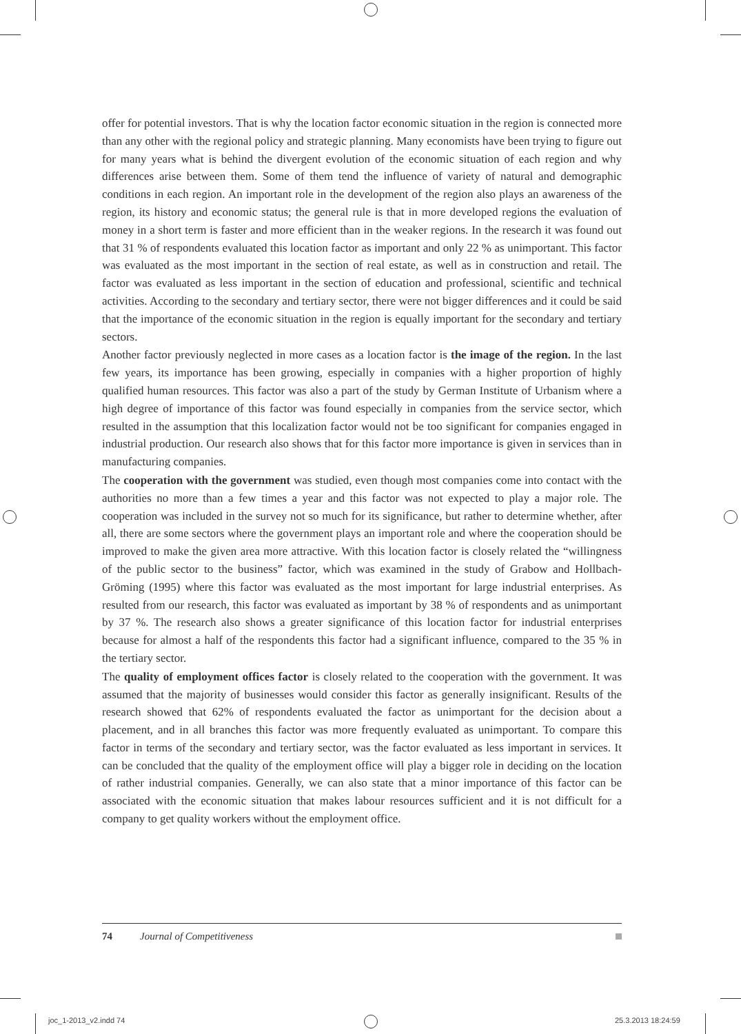offer for potential investors. That is why the location factor economic situation in the region is connected more than any other with the regional policy and strategic planning. Many economists have been trying to figure out for many years what is behind the divergent evolution of the economic situation of each region and why differences arise between them. Some of them tend the influence of variety of natural and demographic conditions in each region. An important role in the development of the region also plays an awareness of the region, its history and economic status; the general rule is that in more developed regions the evaluation of money in a short term is faster and more efficient than in the weaker regions. In the research it was found out that 31 % of respondents evaluated this location factor as important and only 22 % as unimportant. This factor was evaluated as the most important in the section of real estate, as well as in construction and retail. The factor was evaluated as less important in the section of education and professional, scientific and technical activities. According to the secondary and tertiary sector, there were not bigger differences and it could be said that the importance of the economic situation in the region is equally important for the secondary and tertiary sectors.
Another factor previously neglected in more cases as a location factor is the image of the region. In the last few years, its importance has been growing, especially in companies with a higher proportion of highly qualified human resources. This factor was also a part of the study by German Institute of Urbanism where a high degree of importance of this factor was found especially in companies from the service sector, which resulted in the assumption that this localization factor would not be too significant for companies engaged in industrial production. Our research also shows that for this factor more importance is given in services than in manufacturing companies.
The cooperation with the government was studied, even though most companies come into contact with the authorities no more than a few times a year and this factor was not expected to play a major role. The cooperation was included in the survey not so much for its significance, but rather to determine whether, after all, there are some sectors where the government plays an important role and where the cooperation should be improved to make the given area more attractive. With this location factor is closely related the “willingness of the public sector to the business” factor, which was examined in the study of Grabow and Hollbach-Gröming (1995) where this factor was evaluated as the most important for large industrial enterprises. As resulted from our research, this factor was evaluated as important by 38 % of respondents and as unimportant by 37 %. The research also shows a greater significance of this location factor for industrial enterprises because for almost a half of the respondents this factor had a significant influence, compared to the 35 % in the tertiary sector.
The quality of employment offices factor is closely related to the cooperation with the government. It was assumed that the majority of businesses would consider this factor as generally insignificant. Results of the research showed that 62% of respondents evaluated the factor as unimportant for the decision about a placement, and in all branches this factor was more frequently evaluated as unimportant. To compare this factor in terms of the secondary and tertiary sector, was the factor evaluated as less important in services. It can be concluded that the quality of the employment office will play a bigger role in deciding on the location of rather industrial companies. Generally, we can also state that a minor importance of this factor can be associated with the economic situation that makes labour resources sufficient and it is not difficult for a company to get quality workers without the employment office.
74 Journal of Competitiveness
joc_1-2013_v2.indd 74 25.3.2013 18:24:59